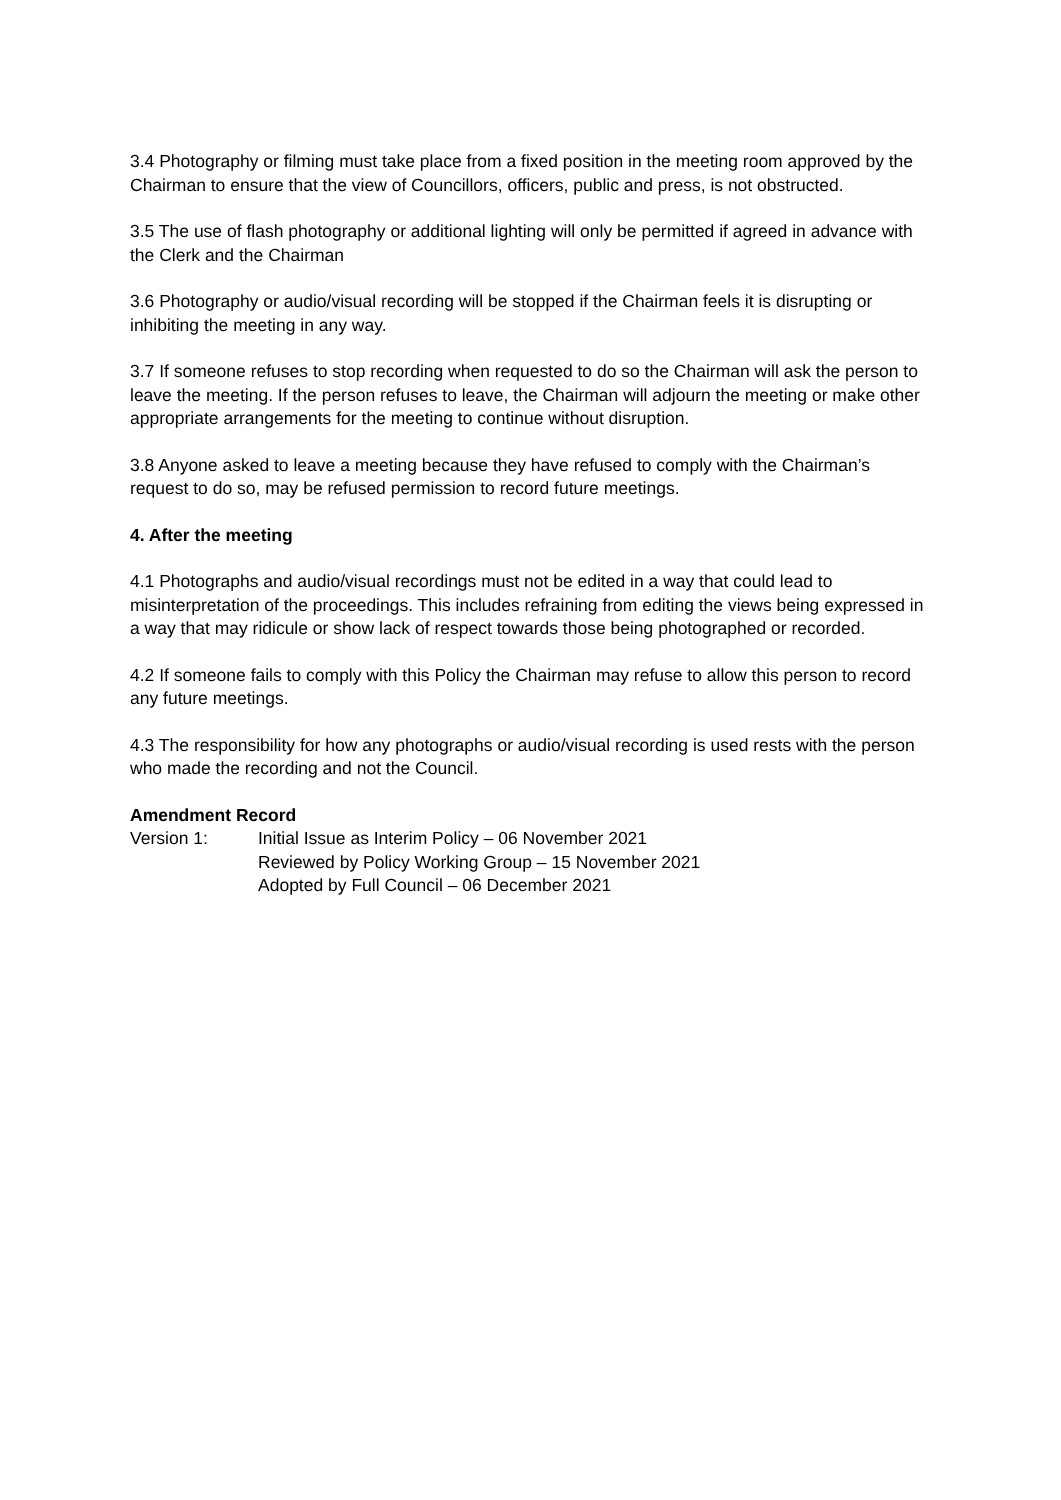3.4 Photography or filming must take place from a fixed position in the meeting room approved by the Chairman to ensure that the view of Councillors, officers, public and press, is not obstructed.
3.5 The use of flash photography or additional lighting will only be permitted if agreed in advance with the Clerk and the Chairman
3.6 Photography or audio/visual recording will be stopped if the Chairman feels it is disrupting or inhibiting the meeting in any way.
3.7 If someone refuses to stop recording when requested to do so the Chairman will ask the person to leave the meeting. If the person refuses to leave, the Chairman will adjourn the meeting or make other appropriate arrangements for the meeting to continue without disruption.
3.8 Anyone asked to leave a meeting because they have refused to comply with the Chairman’s request to do so, may be refused permission to record future meetings.
4. After the meeting
4.1 Photographs and audio/visual recordings must not be edited in a way that could lead to misinterpretation of the proceedings. This includes refraining from editing the views being expressed in a way that may ridicule or show lack of respect towards those being photographed or recorded.
4.2 If someone fails to comply with this Policy the Chairman may refuse to allow this person to record any future meetings.
4.3 The responsibility for how any photographs or audio/visual recording is used rests with the person who made the recording and not the Council.
Amendment Record
Version 1: Initial Issue as Interim Policy – 06 November 2021
Reviewed by Policy Working Group – 15 November 2021
Adopted by Full Council – 06 December 2021